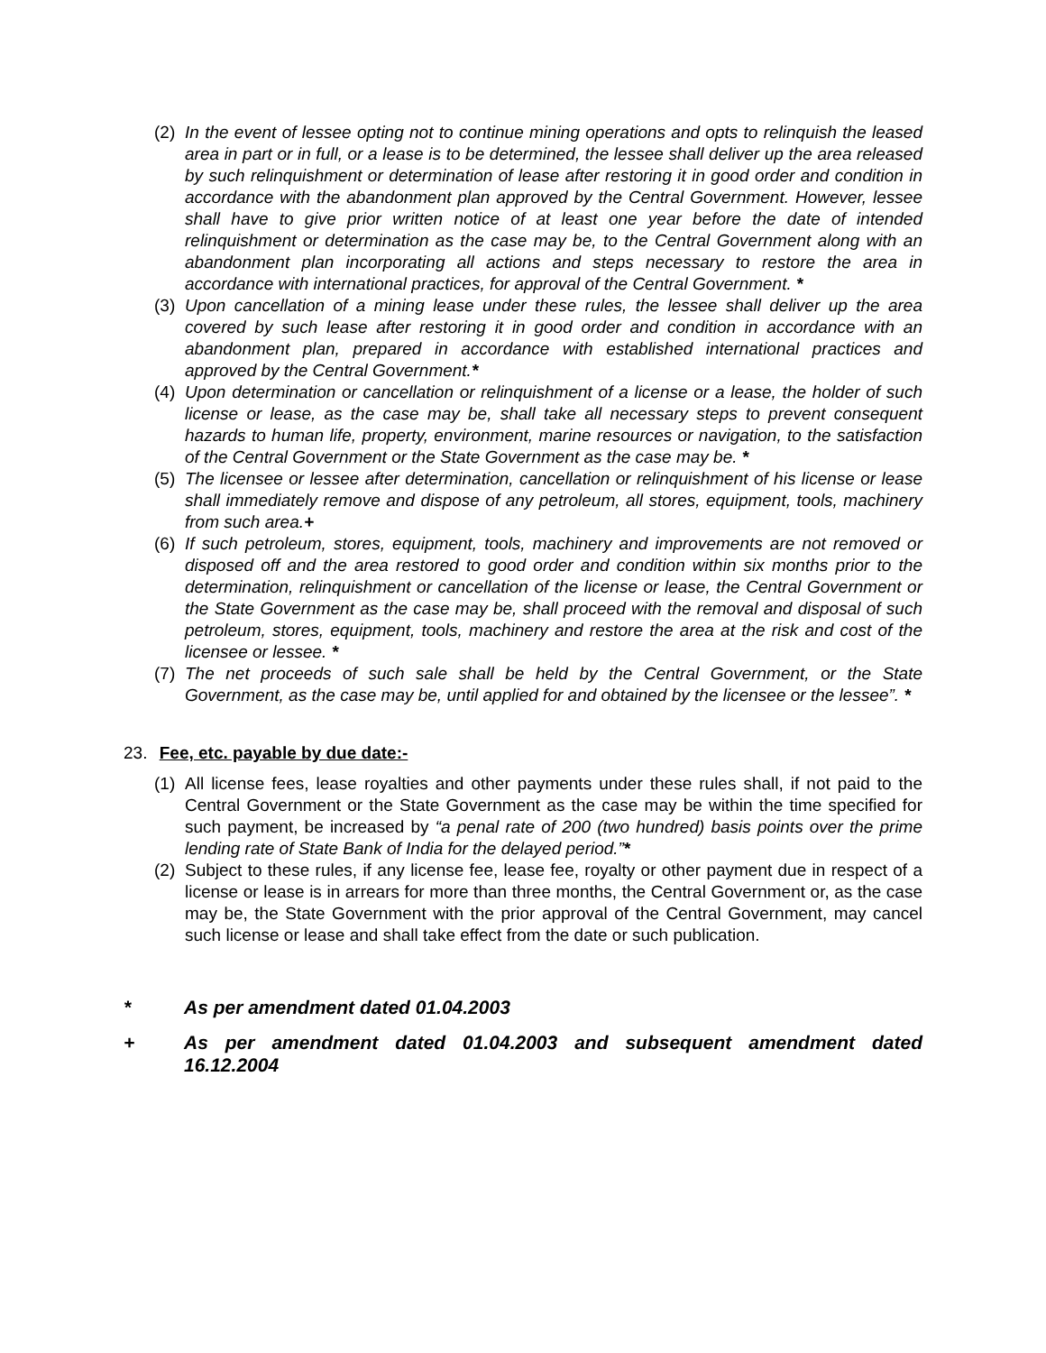(2)
In the event of lessee opting not to continue mining operations and opts to relinquish the leased area in part or in full, or a lease is to be determined, the lessee shall deliver up the area released by such relinquishment or determination of lease after restoring it in good order and condition in accordance with the abandonment plan approved by the Central Government. However, lessee shall have to give prior written notice of at least one year before the date of intended relinquishment or determination as the case may be, to the Central Government along with an abandonment plan incorporating all actions and steps necessary to restore the area in accordance with international practices, for approval of the Central Government. *
(3)
Upon cancellation of a mining lease under these rules, the lessee shall deliver up the area covered by such lease after restoring it in good order and condition in accordance with an abandonment plan, prepared in accordance with established international practices and approved by the Central Government.*
(4)
Upon determination or cancellation or relinquishment of a license or a lease, the holder of such license or lease, as the case may be, shall take all necessary steps to prevent consequent hazards to human life, property, environment, marine resources or navigation, to the satisfaction of the Central Government or the State Government as the case may be. *
(5)
The licensee or lessee after determination, cancellation or relinquishment of his license or lease shall immediately remove and dispose of any petroleum, all stores, equipment, tools, machinery from such area.+
(6)
If such petroleum, stores, equipment, tools, machinery and improvements are not removed or disposed off and the area restored to good order and condition within six months prior to the determination, relinquishment or cancellation of the license or lease, the Central Government or the State Government as the case may be, shall proceed with the removal and disposal of such petroleum, stores, equipment, tools, machinery and restore the area at the risk and cost of the licensee or lessee. *
(7)
The net proceeds of such sale shall be held by the Central Government, or the State Government, as the case may be, until applied for and obtained by the licensee or the lessee”. *
23. Fee, etc. payable by due date:-
(1)
All license fees, lease royalties and other payments under these rules shall, if not paid to the Central Government or the State Government as the case may be within the time specified for such payment, be increased by “a penal rate of 200 (two hundred) basis points over the prime lending rate of State Bank of India for the delayed period.”*
(2)
Subject to these rules, if any license fee, lease fee, royalty or other payment due in respect of a license or lease is in arrears for more than three months, the Central Government or, as the case may be, the State Government with the prior approval of the Central Government, may cancel such license or lease and shall take effect from the date or such publication.
* As per amendment dated 01.04.2003
+ As per amendment dated 01.04.2003 and subsequent amendment dated 16.12.2004